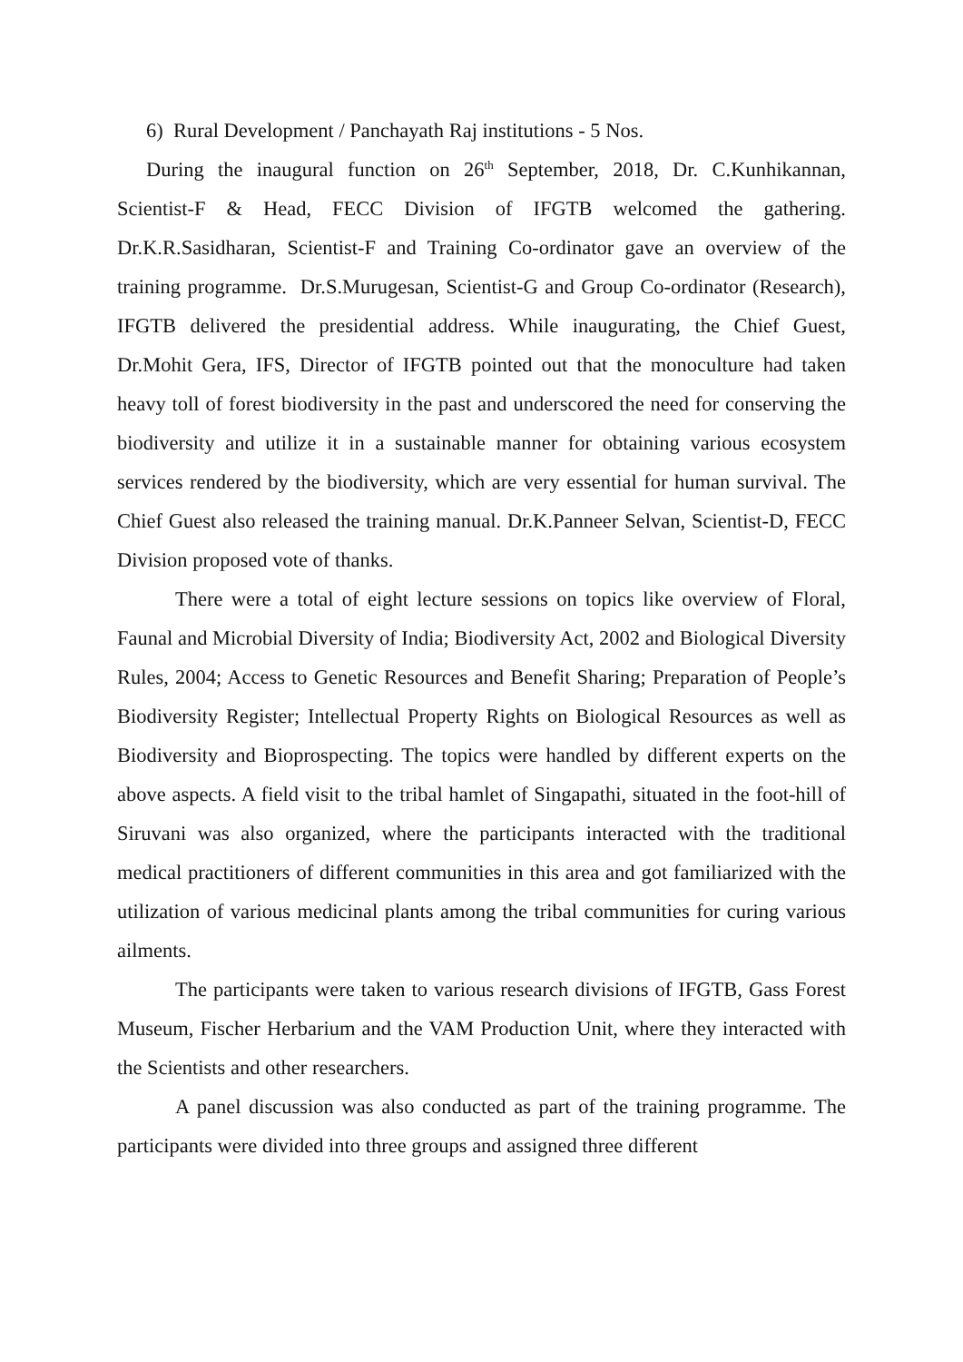6) Rural Development / Panchayath Raj institutions - 5 Nos.
During the inaugural function on 26<sup>th</sup> September, 2018, Dr. C.Kunhikannan, Scientist-F & Head, FECC Division of IFGTB welcomed the gathering. Dr.K.R.Sasidharan, Scientist-F and Training Co-ordinator gave an overview of the training programme. Dr.S.Murugesan, Scientist-G and Group Co-ordinator (Research), IFGTB delivered the presidential address. While inaugurating, the Chief Guest, Dr.Mohit Gera, IFS, Director of IFGTB pointed out that the monoculture had taken heavy toll of forest biodiversity in the past and underscored the need for conserving the biodiversity and utilize it in a sustainable manner for obtaining various ecosystem services rendered by the biodiversity, which are very essential for human survival. The Chief Guest also released the training manual. Dr.K.Panneer Selvan, Scientist-D, FECC Division proposed vote of thanks.
There were a total of eight lecture sessions on topics like overview of Floral, Faunal and Microbial Diversity of India; Biodiversity Act, 2002 and Biological Diversity Rules, 2004; Access to Genetic Resources and Benefit Sharing; Preparation of People’s Biodiversity Register; Intellectual Property Rights on Biological Resources as well as Biodiversity and Bioprospecting. The topics were handled by different experts on the above aspects. A field visit to the tribal hamlet of Singapathi, situated in the foot-hill of Siruvani was also organized, where the participants interacted with the traditional medical practitioners of different communities in this area and got familiarized with the utilization of various medicinal plants among the tribal communities for curing various ailments.
The participants were taken to various research divisions of IFGTB, Gass Forest Museum, Fischer Herbarium and the VAM Production Unit, where they interacted with the Scientists and other researchers.
A panel discussion was also conducted as part of the training programme. The participants were divided into three groups and assigned three different